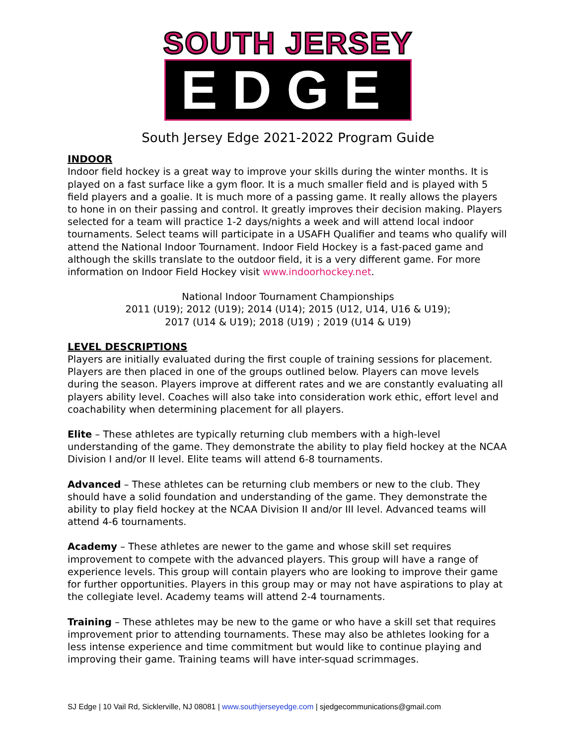SOUTH JERSEY
EDGE
South Jersey Edge 2021-2022 Program Guide
INDOOR
Indoor field hockey is a great way to improve your skills during the winter months. It is played on a fast surface like a gym floor. It is a much smaller field and is played with 5 field players and a goalie. It is much more of a passing game. It really allows the players to hone in on their passing and control. It greatly improves their decision making. Players selected for a team will practice 1-2 days/nights a week and will attend local indoor tournaments. Select teams will participate in a USAFH Qualifier and teams who qualify will attend the National Indoor Tournament. Indoor Field Hockey is a fast-paced game and although the skills translate to the outdoor field, it is a very different game. For more information on Indoor Field Hockey visit www.indoorhockey.net.
National Indoor Tournament Championships
2011 (U19); 2012 (U19); 2014 (U14); 2015 (U12, U14, U16 & U19);
2017 (U14 & U19); 2018 (U19) ; 2019 (U14 & U19)
LEVEL DESCRIPTIONS
Players are initially evaluated during the first couple of training sessions for placement. Players are then placed in one of the groups outlined below. Players can move levels during the season. Players improve at different rates and we are constantly evaluating all players ability level. Coaches will also take into consideration work ethic, effort level and coachability when determining placement for all players.
Elite – These athletes are typically returning club members with a high-level understanding of the game. They demonstrate the ability to play field hockey at the NCAA Division I and/or II level. Elite teams will attend 6-8 tournaments.
Advanced – These athletes can be returning club members or new to the club. They should have a solid foundation and understanding of the game. They demonstrate the ability to play field hockey at the NCAA Division II and/or III level. Advanced teams will attend 4-6 tournaments.
Academy – These athletes are newer to the game and whose skill set requires improvement to compete with the advanced players. This group will have a range of experience levels. This group will contain players who are looking to improve their game for further opportunities. Players in this group may or may not have aspirations to play at the collegiate level. Academy teams will attend 2-4 tournaments.
Training – These athletes may be new to the game or who have a skill set that requires improvement prior to attending tournaments. These may also be athletes looking for a less intense experience and time commitment but would like to continue playing and improving their game. Training teams will have inter-squad scrimmages.
SJ Edge | 10 Vail Rd, Sicklerville, NJ 08081 | www.southjerseyedge.com | sjedgecommunications@gmail.com